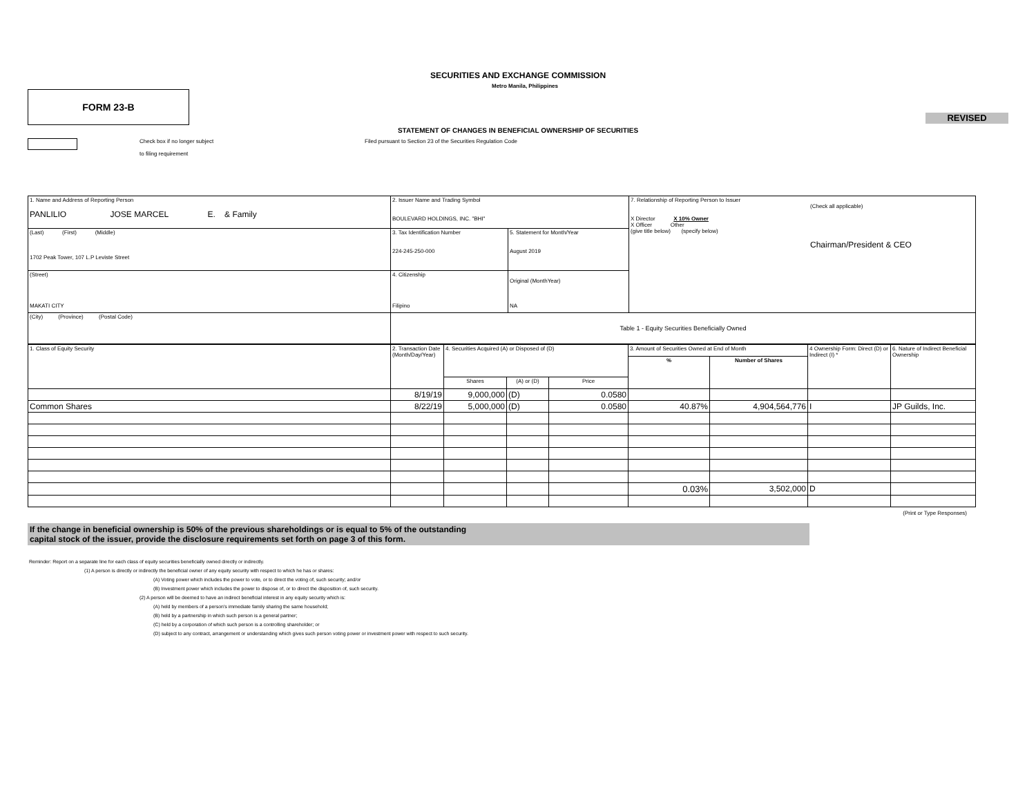SECURITIES AND EXCHANGE COMMISSION
Metro Manila, Philippines
FORM 23-B
REVISED
STATEMENT OF CHANGES IN BENEFICIAL OWNERSHIP OF SECURITIES
Check box if no longer subject
to filing requirement
Filed pursuant to Section 23 of the Securities Regulation Code
| 1. Name and Address of Reporting Person PANLILIO JOSE MARCEL E. & Family | 2. Issuer Name and Trading Symbol BOULEVARD HOLDINGS, INC. "BHI" | | 7. Relationship of Reporting Person to Issuer (Check all applicable) X Director X 10% Owner X Officer Other (give title below) (specify below) Chairman/President & CEO |
| (Last) (First) (Middle) 1702 Peak Tower, 107 L.P Leviste Street | 3. Tax Identification Number 224-245-250-000 | 5. Statement for Month/Year August 2019 | |
| (Street) MAKATI CITY | 4. Citizenship Filipino | Original (MonthYear) NA | |
| (City) (Province) (Postal Code) | Table 1 - Equity Securities Beneficially Owned | | |
| 1. Class of Equity Security | 2. Transaction Date (Month/Day/Year) | 4. Securities Acquired (A) or Disposed of (D) | | | 3. Amount of Securities Owned at End of Month | | 4 Ownership Form: Direct (D) or Indirect (I) * | 6. Nature of Indirect Beneficial Ownership |
| | | | | | % | Number of Shares | | |
| | | Shares | (A) or (D) | Price | | | | |
| | 8/19/19 | 9,000,000 | (D) | 0.0580 | | | | |
| Common Shares | 8/22/19 | 5,000,000 | (D) | 0.0580 | 40.87% | 4,904,564,776 | I | JP Guilds, Inc. |
| | | | | | 0.03% | 3,502,000 | D | |
(Print or Type Responses)
If the change in beneficial ownership is 50% of the previous shareholdings or is equal to 5% of the outstanding
capital stock of the issuer, provide the disclosure requirements set forth on page 3 of this form.
Reminder: Report on a separate line for each class of equity securities beneficially owned directly or indirectly.
(1) A person is directly or indirectly the beneficial owner of any equity security with respect to which he has or shares:
(A) Voting power which includes the power to vote, or to direct the voting of, such security; and/or
(B) Investment power which includes the power to dispose of, or to direct the disposition of, such security.
(2) A person will be deemed to have an indirect beneficial interest in any equity security which is:
(A) held by members of a person's immediate family sharing the same household;
(B) held by a partnership in which such person is a general partner;
(C) held by a corporation of which such person is a controlling shareholder; or
(D) subject to any contract, arrangement or understanding which gives such person voting power or investment power with respect to such security.